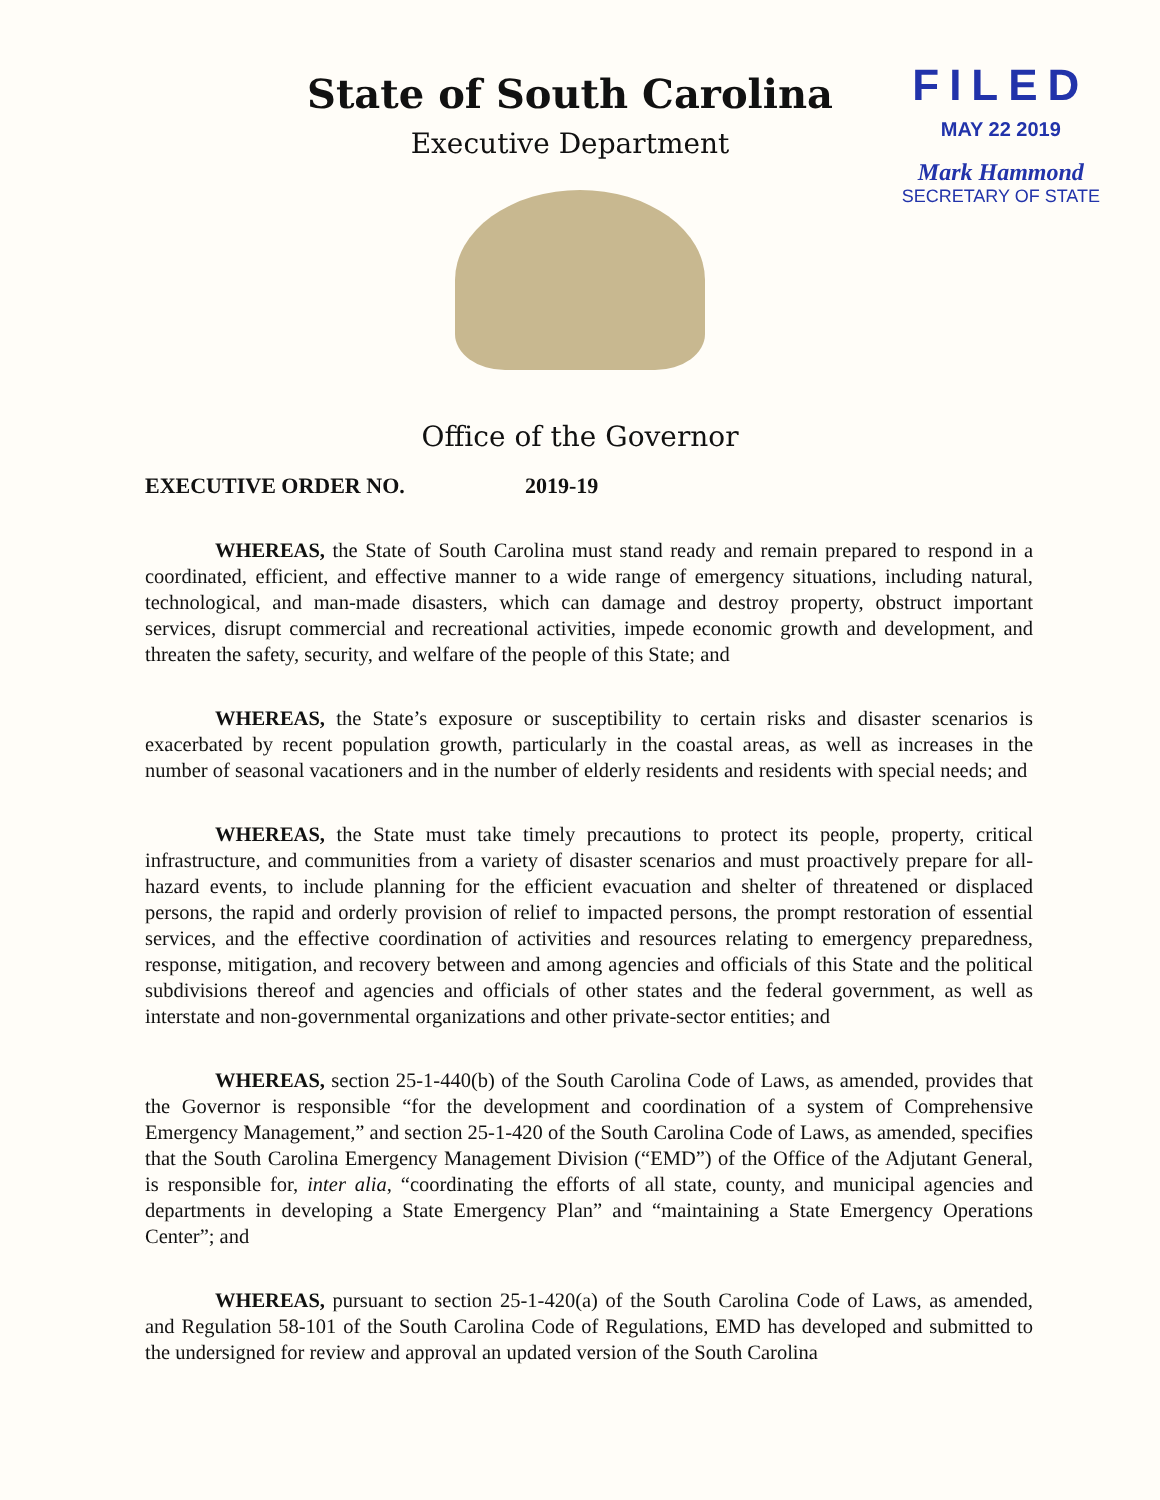State of South Carolina
Executive Department
FILED
MAY 22 2019
Mark Hammond
SECRETARY OF STATE
Office of the Governor
EXECUTIVE ORDER NO. 2019-19
WHEREAS, the State of South Carolina must stand ready and remain prepared to respond in a coordinated, efficient, and effective manner to a wide range of emergency situations, including natural, technological, and man-made disasters, which can damage and destroy property, obstruct important services, disrupt commercial and recreational activities, impede economic growth and development, and threaten the safety, security, and welfare of the people of this State; and
WHEREAS, the State’s exposure or susceptibility to certain risks and disaster scenarios is exacerbated by recent population growth, particularly in the coastal areas, as well as increases in the number of seasonal vacationers and in the number of elderly residents and residents with special needs; and
WHEREAS, the State must take timely precautions to protect its people, property, critical infrastructure, and communities from a variety of disaster scenarios and must proactively prepare for all-hazard events, to include planning for the efficient evacuation and shelter of threatened or displaced persons, the rapid and orderly provision of relief to impacted persons, the prompt restoration of essential services, and the effective coordination of activities and resources relating to emergency preparedness, response, mitigation, and recovery between and among agencies and officials of this State and the political subdivisions thereof and agencies and officials of other states and the federal government, as well as interstate and non-governmental organizations and other private-sector entities; and
WHEREAS, section 25-1-440(b) of the South Carolina Code of Laws, as amended, provides that the Governor is responsible “for the development and coordination of a system of Comprehensive Emergency Management,” and section 25-1-420 of the South Carolina Code of Laws, as amended, specifies that the South Carolina Emergency Management Division (“EMD”) of the Office of the Adjutant General, is responsible for, inter alia, “coordinating the efforts of all state, county, and municipal agencies and departments in developing a State Emergency Plan” and “maintaining a State Emergency Operations Center”; and
WHEREAS, pursuant to section 25-1-420(a) of the South Carolina Code of Laws, as amended, and Regulation 58-101 of the South Carolina Code of Regulations, EMD has developed and submitted to the undersigned for review and approval an updated version of the South Carolina